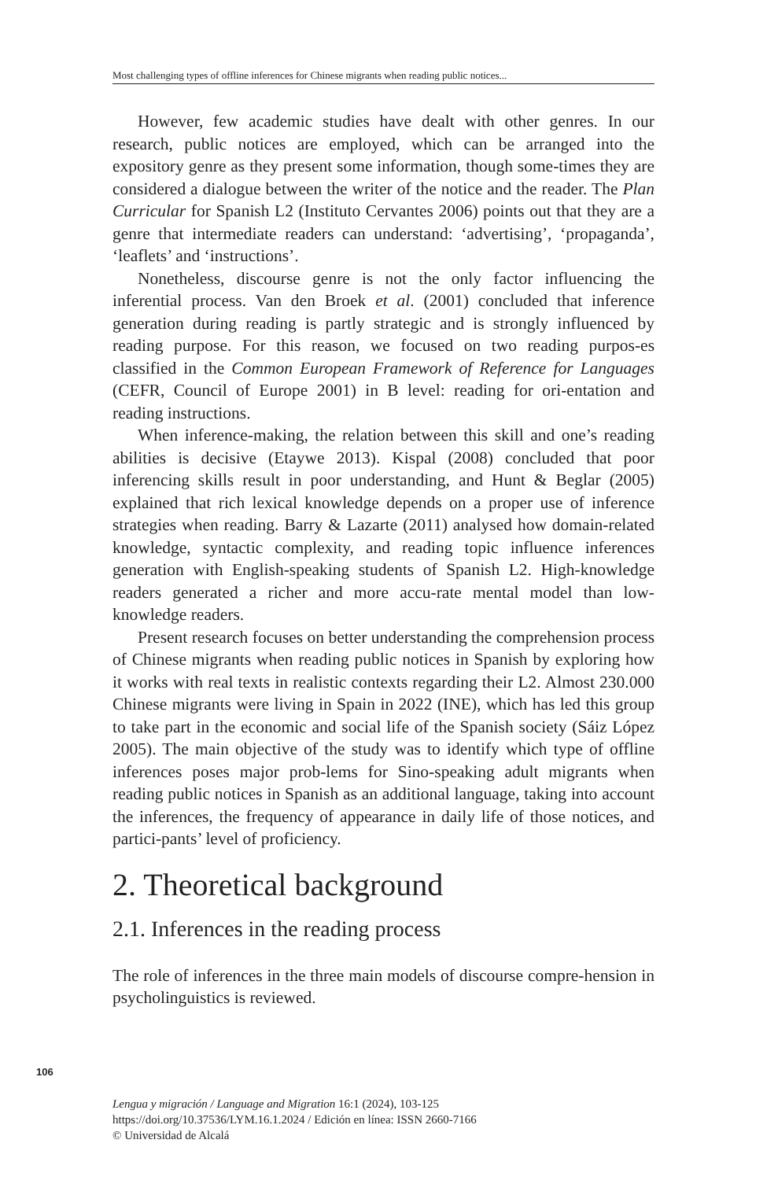Most challenging types of offline inferences for Chinese migrants when reading public notices...
However, few academic studies have dealt with other genres. In our research, public notices are employed, which can be arranged into the expository genre as they present some information, though some-times they are considered a dialogue between the writer of the notice and the reader. The Plan Curricular for Spanish L2 (Instituto Cervantes 2006) points out that they are a genre that intermediate readers can understand: ‘advertising’, ‘propaganda’, ‘leaflets’ and ‘instructions’.
Nonetheless, discourse genre is not the only factor influencing the inferential process. Van den Broek et al. (2001) concluded that inference generation during reading is partly strategic and is strongly influenced by reading purpose. For this reason, we focused on two reading purpos-es classified in the Common European Framework of Reference for Languages (CEFR, Council of Europe 2001) in B level: reading for ori-entation and reading instructions.
When inference-making, the relation between this skill and one’s reading abilities is decisive (Etaywe 2013). Kispal (2008) concluded that poor inferencing skills result in poor understanding, and Hunt & Beglar (2005) explained that rich lexical knowledge depends on a proper use of inference strategies when reading. Barry & Lazarte (2011) analysed how domain-related knowledge, syntactic complexity, and reading topic influence inferences generation with English-speaking students of Spanish L2. High-knowledge readers generated a richer and more accu-rate mental model than low-knowledge readers.
Present research focuses on better understanding the comprehension process of Chinese migrants when reading public notices in Spanish by exploring how it works with real texts in realistic contexts regarding their L2. Almost 230.000 Chinese migrants were living in Spain in 2022 (INE), which has led this group to take part in the economic and social life of the Spanish society (Sáiz López 2005). The main objective of the study was to identify which type of offline inferences poses major prob-lems for Sino-speaking adult migrants when reading public notices in Spanish as an additional language, taking into account the inferences, the frequency of appearance in daily life of those notices, and partici-pants’ level of proficiency.
2. Theoretical background
2.1. Inferences in the reading process
The role of inferences in the three main models of discourse compre-hension in psycholinguistics is reviewed.
106
Lengua y migración / Language and Migration 16:1 (2024), 103-125
https://doi.org/10.37536/LYM.16.1.2024 / Edición en línea: ISSN 2660-7166
© Universidad de Alcalá